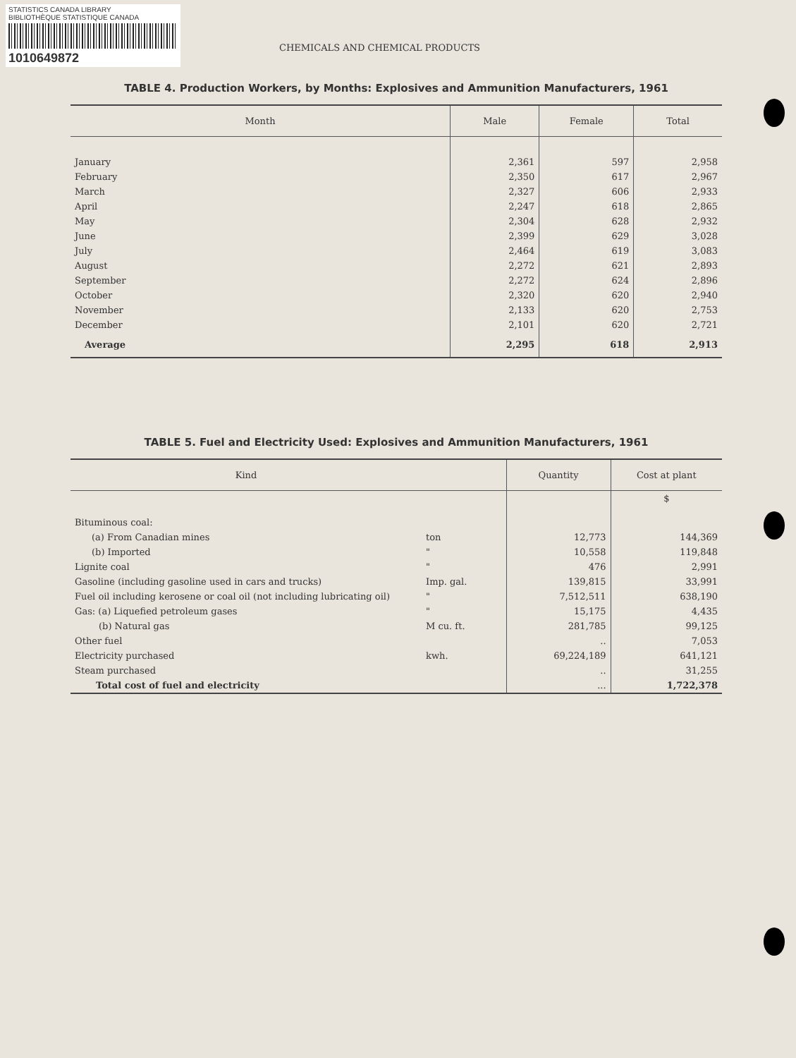STATISTICS CANADA LIBRARY
BIBLIOTHÈQUE STATISTIQUE CANADA
1010649872
CHEMICALS AND CHEMICAL PRODUCTS
TABLE 4. Production Workers, by Months: Explosives and Ammunition Manufacturers, 1961
| Month | Male | Female | Total |
| --- | --- | --- | --- |
| January | 2,361 | 597 | 2,958 |
| February | 2,350 | 617 | 2,967 |
| March | 2,327 | 606 | 2,933 |
| April | 2,247 | 618 | 2,865 |
| May | 2,304 | 628 | 2,932 |
| June | 2,399 | 629 | 3,028 |
| July | 2,464 | 619 | 3,083 |
| August | 2,272 | 621 | 2,893 |
| September | 2,272 | 624 | 2,896 |
| October | 2,320 | 620 | 2,940 |
| November | 2,133 | 620 | 2,753 |
| December | 2,101 | 620 | 2,721 |
| Average | 2,295 | 618 | 2,913 |
TABLE 5. Fuel and Electricity Used: Explosives and Ammunition Manufacturers, 1961
| Kind | | Quantity | Cost at plant |
| --- | --- | --- | --- |
| | | | $ |
| Bituminous coal: | | | |
| (a) From Canadian mines | ton | 12,773 | 144,369 |
| (b) Imported | " | 10,558 | 119,848 |
| Lignite coal | " | 476 | 2,991 |
| Gasoline (including gasoline used in cars and trucks) | Imp. gal. | 139,815 | 33,991 |
| Fuel oil including kerosene or coal oil (not including lubricating oil) | " | 7,512,511 | 638,190 |
| Gas: (a) Liquefied petroleum gases | " | 15,175 | 4,435 |
| (b) Natural gas | M cu. ft. | 281,785 | 99,125 |
| Other fuel | | .. | 7,053 |
| Electricity purchased | kwh. | 69,224,189 | 641,121 |
| Steam purchased | | .. | 31,255 |
| Total cost of fuel and electricity | | ... | 1,722,378 |